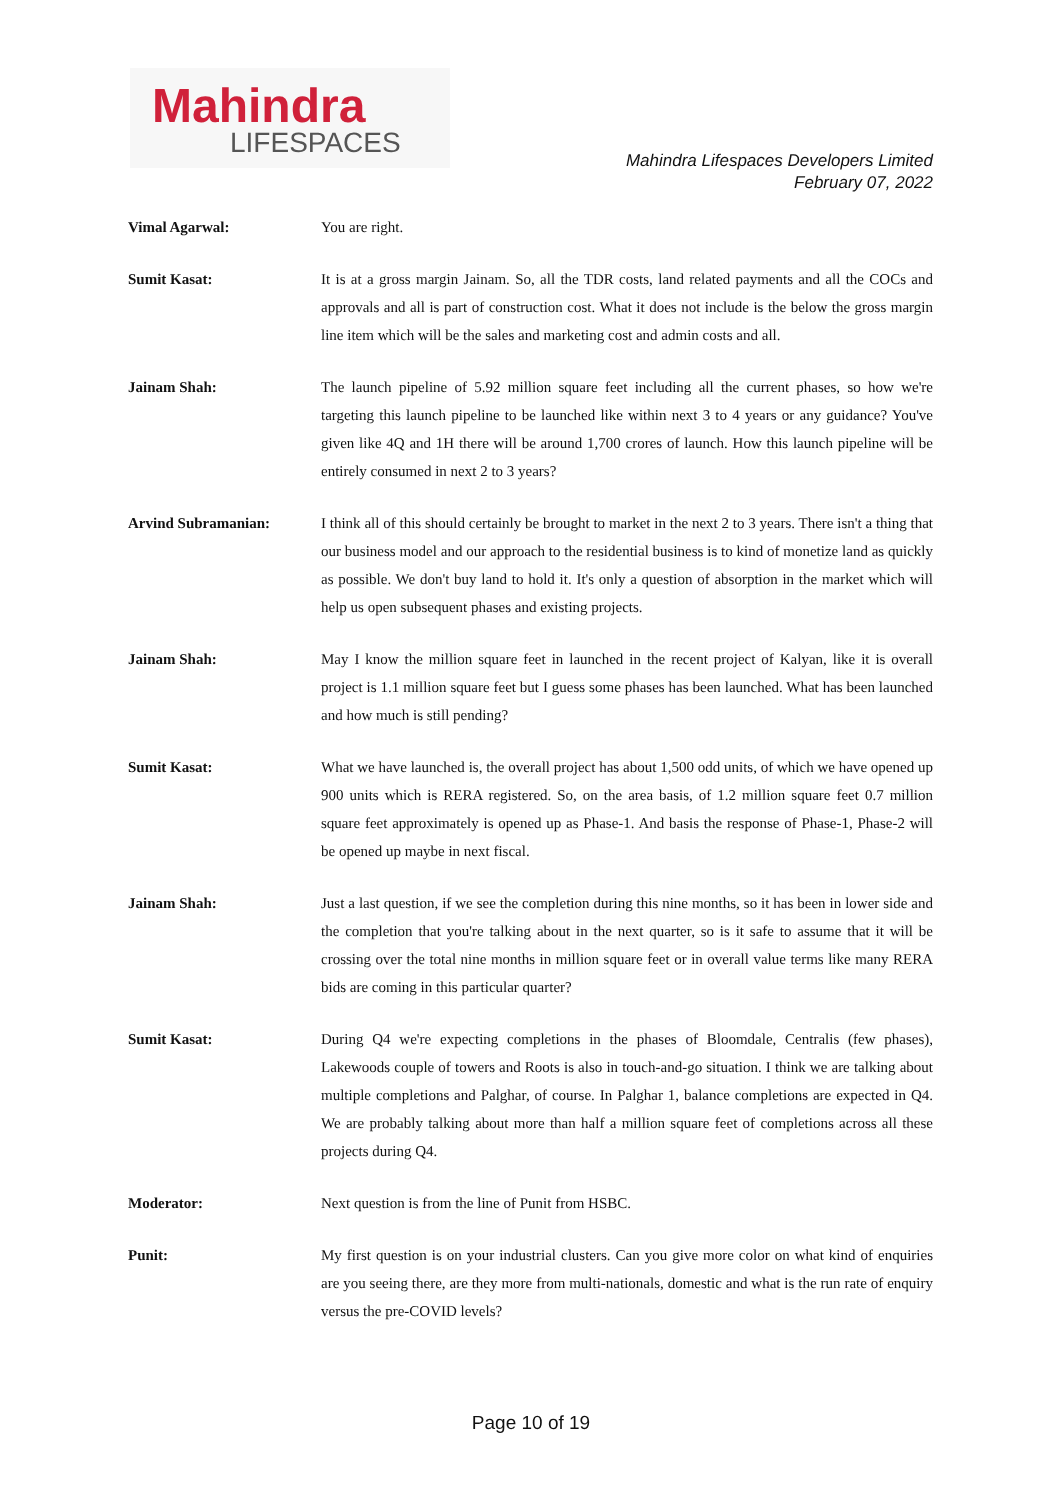Mahindra
LIFESPACES
Mahindra Lifespaces Developers Limited
February 07, 2022
Vimal Agarwal: You are right.
Sumit Kasat: It is at a gross margin Jainam. So, all the TDR costs, land related payments and all the COCs and approvals and all is part of construction cost. What it does not include is the below the gross margin line item which will be the sales and marketing cost and admin costs and all.
Jainam Shah: The launch pipeline of 5.92 million square feet including all the current phases, so how we're targeting this launch pipeline to be launched like within next 3 to 4 years or any guidance? You've given like 4Q and 1H there will be around 1,700 crores of launch. How this launch pipeline will be entirely consumed in next 2 to 3 years?
Arvind Subramanian: I think all of this should certainly be brought to market in the next 2 to 3 years. There isn't a thing that our business model and our approach to the residential business is to kind of monetize land as quickly as possible. We don't buy land to hold it. It's only a question of absorption in the market which will help us open subsequent phases and existing projects.
Jainam Shah: May I know the million square feet in launched in the recent project of Kalyan, like it is overall project is 1.1 million square feet but I guess some phases has been launched. What has been launched and how much is still pending?
Sumit Kasat: What we have launched is, the overall project has about 1,500 odd units, of which we have opened up 900 units which is RERA registered. So, on the area basis, of 1.2 million square feet 0.7 million square feet approximately is opened up as Phase-1. And basis the response of Phase-1, Phase-2 will be opened up maybe in next fiscal.
Jainam Shah: Just a last question, if we see the completion during this nine months, so it has been in lower side and the completion that you're talking about in the next quarter, so is it safe to assume that it will be crossing over the total nine months in million square feet or in overall value terms like many RERA bids are coming in this particular quarter?
Sumit Kasat: During Q4 we're expecting completions in the phases of Bloomdale, Centralis (few phases), Lakewoods couple of towers and Roots is also in touch-and-go situation. I think we are talking about multiple completions and Palghar, of course. In Palghar 1, balance completions are expected in Q4. We are probably talking about more than half a million square feet of completions across all these projects during Q4.
Moderator: Next question is from the line of Punit from HSBC.
Punit: My first question is on your industrial clusters. Can you give more color on what kind of enquiries are you seeing there, are they more from multi-nationals, domestic and what is the run rate of enquiry versus the pre-COVID levels?
Page 10 of 19